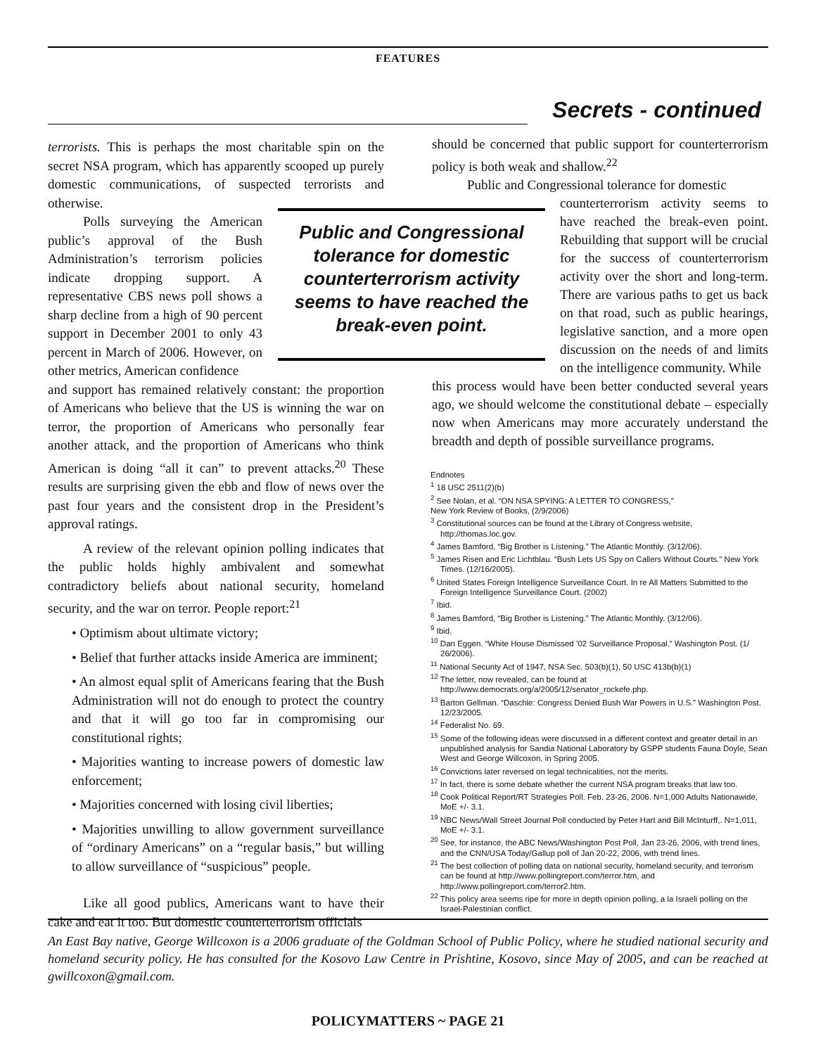FEATURES
Secrets - continued
terrorists. This is perhaps the most charitable spin on the secret NSA program, which has apparently scooped up purely domestic communications, of suspected terrorists and otherwise.
Polls surveying the American public’s approval of the Bush Administration’s terrorism policies indicate dropping support. A representative CBS news poll shows a sharp decline from a high of 90 percent support in December 2001 to only 43 percent in March of 2006. However, on other metrics, American confidence
and support has remained relatively constant: the proportion of Americans who believe that the US is winning the war on terror, the proportion of Americans who personally fear another attack, and the proportion of Americans who think American is doing “all it can” to prevent attacks.<sup>20</sup> These results are surprising given the ebb and flow of news over the past four years and the consistent drop in the President’s approval ratings.
A review of the relevant opinion polling indicates that the public holds highly ambivalent and somewhat contradictory beliefs about national security, homeland security, and the war on terror. People report:<sup>21</sup>
• Optimism about ultimate victory;
• Belief that further attacks inside America are imminent;
• An almost equal split of Americans fearing that the Bush Administration will not do enough to protect the country and that it will go too far in compromising our constitutional rights;
• Majorities wanting to increase powers of domestic law enforcement;
• Majorities concerned with losing civil liberties;
• Majorities unwilling to allow government surveillance of “ordinary Americans” on a “regular basis,” but willing to allow surveillance of “suspicious” people.
Like all good publics, Americans want to have their cake and eat it too. But domestic counterterrorism officials
Public and Congressional tolerance for domestic counterterrorism activity seems to have reached the break-even point.
should be concerned that public support for counterterrorism policy is both weak and shallow.<sup>22</sup>
Public and Congressional tolerance for domestic
counterterrorism activity seems to have reached the break-even point. Rebuilding that support will be crucial for the success of counterterrorism activity over the short and long-term. There are various paths to get us back on that road, such as public hearings, legislative sanction, and a more open discussion on the needs of and limits on the intelligence community. While
this process would have been better conducted several years ago, we should welcome the constitutional debate – especially now when Americans may more accurately understand the breadth and depth of possible surveillance programs.
Endnotes
<sup>1</sup> 18 USC 2511(2)(b)
<sup>2</sup> See Nolan, et al. “ON NSA SPYING: A LETTER TO CONGRESS,”
New York Review of Books, (2/9/2006)
<sup>3</sup> Constitutional sources can be found at the Library of Congress website, http://thomas.loc.gov.
<sup>4</sup> James Bamford, “Big Brother is Listening.” The Atlantic Monthly. (3/12/06).
<sup>5</sup> James Risen and Eric Lichtblau. “Bush Lets US Spy on Callers Without Courts.” New York Times. (12/16/2005).
<sup>6</sup> United States Foreign Intelligence Surveillance Court. In re All Matters Submitted to the Foreign Intelligence Surveillance Court. (2002)
<sup>7</sup> Ibid.
<sup>8</sup> James Bamford, “Big Brother is Listening.” The Atlantic Monthly. (3/12/06).
<sup>9</sup> Ibid.
<sup>10</sup> Dan Eggen. “White House Dismissed ’02 Surveillance Proposal.” Washington Post. (1/ 26/2006).
<sup>11</sup> National Security Act of 1947, NSA Sec. 503(b)(1), 50 USC 413b(b)(1)
<sup>12</sup> The letter, now revealed, can be found at http://www.democrats.org/a/2005/12/senator_rockefe.php.
<sup>13</sup> Barton Gellman. “Daschle: Congress Denied Bush War Powers in U.S.” Washington Post. 12/23/2005.
<sup>14</sup> Federalist No. 69.
<sup>15</sup> Some of the following ideas were discussed in a different context and greater detail in an unpublished analysis for Sandia National Laboratory by GSPP students Fauna Doyle, Sean West and George Willcoxon, in Spring 2005.
<sup>16</sup> Convictions later reversed on legal technicalities, not the merits.
<sup>17</sup> In fact, there is some debate whether the current NSA program breaks that law too.
<sup>18</sup> Cook Political Report/RT Strategies Poll. Feb. 23-26, 2006. N=1,000 Adults Nationawide, MoE +/- 3.1.
<sup>19</sup> NBC News/Wall Street Journal Poll conducted by Peter Hart and Bill McInturff,. N=1,011, MoE +/- 3.1.
<sup>20</sup> See, for instance, the ABC News/Washington Post Poll, Jan 23-26, 2006, with trend lines, and the CNN/USA Today/Gallup poll of Jan 20-22, 2006, with trend lines.
<sup>21</sup> The best collection of polling data on national security, homeland security, and terrorism can be found at http://www.pollingreport.com/terror.htm, and http://www.pollingreport.com/terror2.htm.
<sup>22</sup> This policy area seems ripe for more in depth opinion polling, a la Israeli polling on the Israel-Palestinian conflict.
An East Bay native, George Willcoxon is a 2006 graduate of the Goldman School of Public Policy, where he studied national security and homeland security policy. He has consulted for the Kosovo Law Centre in Prishtine, Kosovo, since May of 2005, and can be reached at gwillcoxon@gmail.com.
POLICYMATTERS ~ PAGE 21